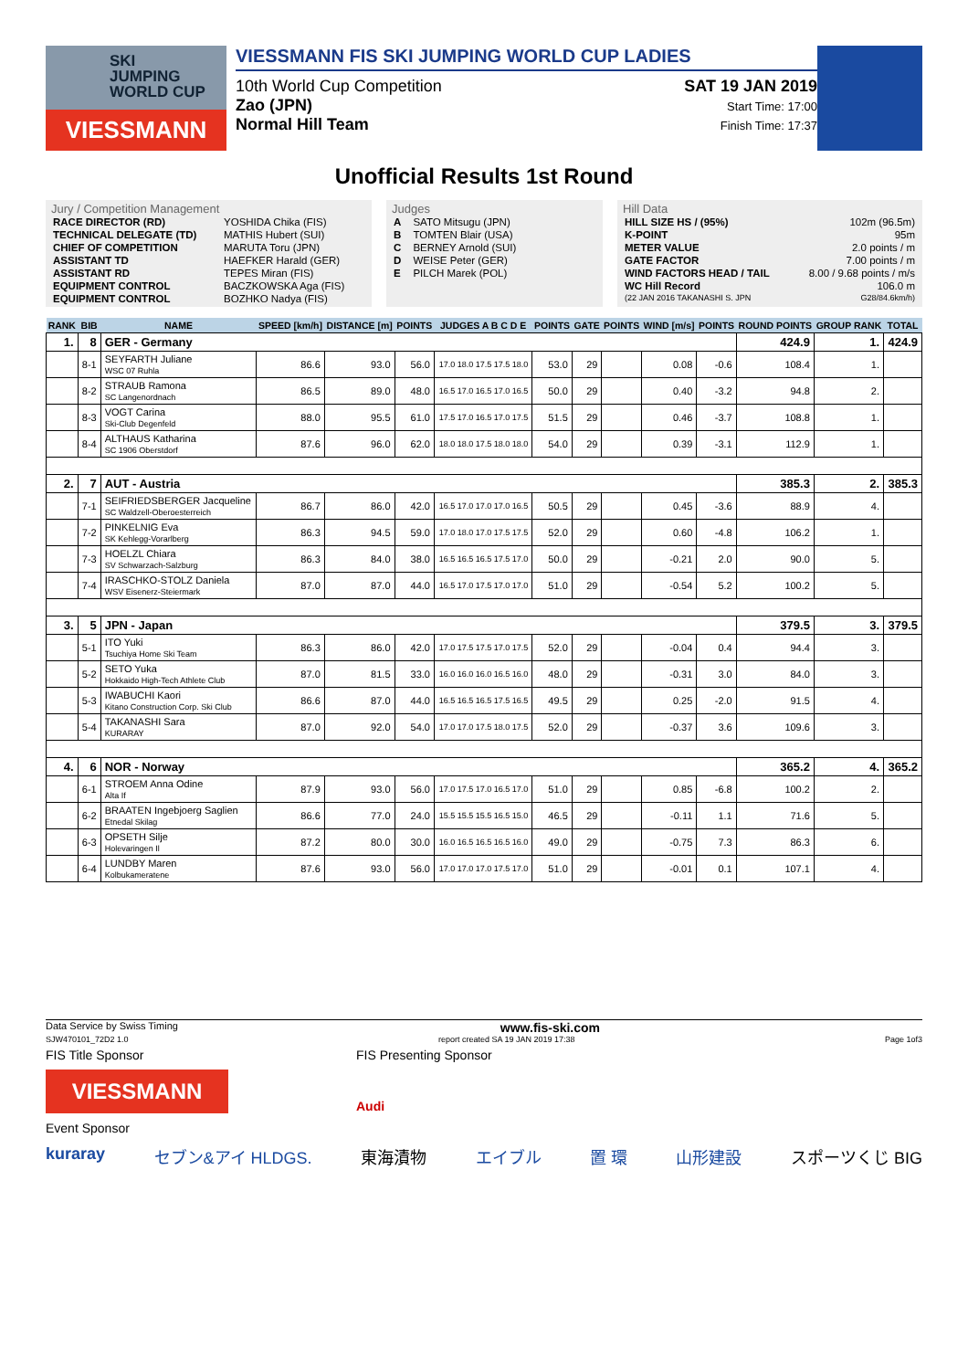SKI
JUMPING
WORLD CUP
VIESSMANN
VIESSMANN FIS SKI JUMPING WORLD CUP LADIES
10th World Cup Competition
Zao (JPN)
Normal Hill Team
SAT 19 JAN 2019
Start Time: 17:00
Finish Time: 17:37
Unofficial Results 1st Round
Jury / Competition Management
| RACE DIRECTOR (RD) | YOSHIDA Chika (FIS) |
| TECHNICAL DELEGATE (TD) | MATHIS Hubert (SUI) |
| CHIEF OF COMPETITION | MARUTA Toru (JPN) |
| ASSISTANT TD | HAEFKER Harald (GER) |
| ASSISTANT RD | TEPES Miran (FIS) |
| EQUIPMENT CONTROL | BACZKOWSKA Aga (FIS) |
| EQUIPMENT CONTROL | BOZHKO Nadya (FIS) |
Judges
| A | SATO Mitsugu (JPN) |
| B | TOMTEN Blair (USA) |
| C | BERNEY Arnold (SUI) |
| D | WEISE Peter (GER) |
| E | PILCH Marek (POL) |
Hill Data
| HILL SIZE HS / (95%) | 102m (96.5m) |
| K-POINT | 95m |
| METER VALUE | 2.0 points / m |
| GATE FACTOR | 7.00 points / m |
| WIND FACTORS HEAD / TAIL | 8.00 / 9.68 points / m/s |
| WC Hill Record | 106.0 m |
| (22 JAN 2016 TAKANASHI S. JPN | G28/84.6km/h) |
| RANK | BIB | NAME | SPEED [km/h] | DISTANCE [m] | POINTS | JUDGES A B C D E | POINTS | GATE | POINTS | WIND [m/s] | POINTS | ROUND POINTS | GROUP RANK | TOTAL |
| --- | --- | --- | --- | --- | --- | --- | --- | --- | --- | --- | --- | --- | --- | --- |
| 1. | 8 | GER - Germany | | | | | | | | | | 424.9 | 1. | 424.9 |
| | 8-1 | SEYFARTH Juliane WSC 07 Ruhla | 86.6 | 93.0 | 56.0 | 17.0 18.0 17.5 17.5 18.0 | 53.0 | 29 | | 0.08 | -0.6 | 108.4 | 1. | |
| | 8-2 | STRAUB Ramona SC Langenordnach | 86.5 | 89.0 | 48.0 | 16.5 17.0 16.5 17.0 16.5 | 50.0 | 29 | | 0.40 | -3.2 | 94.8 | 2. | |
| | 8-3 | VOGT Carina Ski-Club Degenfeld | 88.0 | 95.5 | 61.0 | 17.5 17.0 16.5 17.0 17.5 | 51.5 | 29 | | 0.46 | -3.7 | 108.8 | 1. | |
| | 8-4 | ALTHAUS Katharina SC 1906 Oberstdorf | 87.6 | 96.0 | 62.0 | 18.0 18.0 17.5 18.0 18.0 | 54.0 | 29 | | 0.39 | -3.1 | 112.9 | 1. | |
| 2. | 7 | AUT - Austria | | | | | | | | | | 385.3 | 2. | 385.3 |
| | 7-1 | SEIFRIEDSBERGER Jacqueline SC Waldzell-Oberoesterreich | 86.7 | 86.0 | 42.0 | 16.5 17.0 17.0 17.0 16.5 | 50.5 | 29 | | 0.45 | -3.6 | 88.9 | 4. | |
| | 7-2 | PINKELNIG Eva SK Kehlegg-Vorarlberg | 86.3 | 94.5 | 59.0 | 17.0 18.0 17.0 17.5 17.5 | 52.0 | 29 | | 0.60 | -4.8 | 106.2 | 1. | |
| | 7-3 | HOELZL Chiara SV Schwarzach-Salzburg | 86.3 | 84.0 | 38.0 | 16.5 16.5 16.5 17.5 17.0 | 50.0 | 29 | | -0.21 | 2.0 | 90.0 | 5. | |
| | 7-4 | IRASCHKO-STOLZ Daniela WSV Eisenerz-Steiermark | 87.0 | 87.0 | 44.0 | 16.5 17.0 17.5 17.0 17.0 | 51.0 | 29 | | -0.54 | 5.2 | 100.2 | 5. | |
| 3. | 5 | JPN - Japan | | | | | | | | | | 379.5 | 3. | 379.5 |
| | 5-1 | ITO Yuki Tsuchiya Home Ski Team | 86.3 | 86.0 | 42.0 | 17.0 17.5 17.5 17.0 17.5 | 52.0 | 29 | | -0.04 | 0.4 | 94.4 | 3. | |
| | 5-2 | SETO Yuka Hokkaido High-Tech Athlete Club | 87.0 | 81.5 | 33.0 | 16.0 16.0 16.0 16.5 16.0 | 48.0 | 29 | | -0.31 | 3.0 | 84.0 | 3. | |
| | 5-3 | IWABUCHI Kaori Kitano Construction Corp. Ski Club | 86.6 | 87.0 | 44.0 | 16.5 16.5 16.5 17.5 16.5 | 49.5 | 29 | | 0.25 | -2.0 | 91.5 | 4. | |
| | 5-4 | TAKANASHI Sara KURARAY | 87.0 | 92.0 | 54.0 | 17.0 17.0 17.5 18.0 17.5 | 52.0 | 29 | | -0.37 | 3.6 | 109.6 | 3. | |
| 4. | 6 | NOR - Norway | | | | | | | | | | 365.2 | 4. | 365.2 |
| | 6-1 | STROEM Anna Odine Alta If | 87.9 | 93.0 | 56.0 | 17.0 17.5 17.0 16.5 17.0 | 51.0 | 29 | | 0.85 | -6.8 | 100.2 | 2. | |
| | 6-2 | BRAATEN Ingebjoerg Saglien Etnedal Skilag | 86.6 | 77.0 | 24.0 | 15.5 15.5 15.5 16.5 15.0 | 46.5 | 29 | | -0.11 | 1.1 | 71.6 | 5. | |
| | 6-3 | OPSETH Silje Holevaringen Il | 87.2 | 80.0 | 30.0 | 16.0 16.5 16.5 16.5 16.0 | 49.0 | 29 | | -0.75 | 7.3 | 86.3 | 6. | |
| | 6-4 | LUNDBY Maren Kolbukameratene | 87.6 | 93.0 | 56.0 | 17.0 17.0 17.0 17.5 17.0 | 51.0 | 29 | | -0.01 | 0.1 | 107.1 | 4. | |
Data Service by Swiss Timing www.fis-ski.com
SJW470101_72D2 1.0 report created SA 19 JAN 2019 17:38 Page 1of3
FIS Title Sponsor
VIESSMANN
FIS Presenting Sponsor
Audi
Event Sponsor
kuraray セブン&アイ HLDGS. 東海漬物 エイブル 置 環 山形建設 スポーツくじ BIG